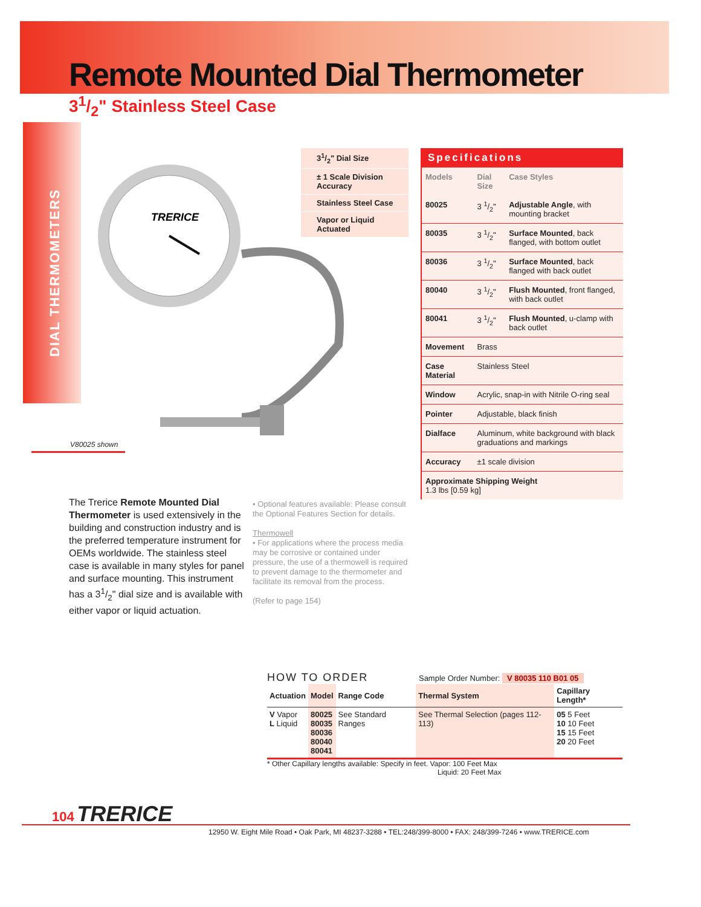Remote Mounted Dial Thermometer
31/2" Stainless Steel Case
DIAL THERMOMETERS
TRERICE
31/2" Dial Size
± 1 Scale Division Accuracy
Stainless Steel Case
Vapor or Liquid Actuated
V80025 shown
The Trerice Remote Mounted Dial Thermometer is used extensively in the building and construction industry and is the preferred temperature instrument for OEMs worldwide. The stainless steel case is available in many styles for panel and surface mounting. This instrument has a 31/2" dial size and is available with either vapor or liquid actuation.
• Optional features available: Please consult the Optional Features Section for details.
Thermowell
• For applications where the process media may be corrosive or contained under pressure, the use of a thermowell is required to prevent damage to the thermometer and facilitate its removal from the process.
(Refer to page 154)
Specifications
| Models | Dial Size | Case Styles |
| --- | --- | --- |
| 80025 | 3 1/2" | Adjustable Angle , with mounting bracket |
| 80035 | 3 1/2" | Surface Mounted , back flanged, with bottom outlet |
| 80036 | 3 1/2" | Surface Mounted , back flanged with back outlet |
| 80040 | 3 1/2" | Flush Mounted , front flanged, with back outlet |
| 80041 | 3 1/2" | Flush Mounted , u-clamp with back outlet |
| Movement | Brass | |
| Case Material | Stainless Steel | |
| Window | Acrylic, snap-in with Nitrile O-ring seal | |
| Pointer | Adjustable, black finish | |
| Dialface | Aluminum, white background with black graduations and markings | |
| Accuracy | ±1 scale division | |
| Approximate Shipping Weight 1.3 lbs [0.59 kg] | | |
HOW TO ORDER Sample Order Number: V 80035 110 B01 05
| Actuation | Model | Range Code | Thermal System | Capillary Length* |
| --- | --- | --- | --- | --- |
| V Vapor L Liquid | 80025 80035 80036 80040 80041 | See Standard Ranges | See Thermal Selection (pages 112-113) | 05 5 Feet 10 10 Feet 15 15 Feet 20 20 Feet |
* Other Capillary lengths available: Specify in feet. Vapor: 100 Feet Max
Liquid: 20 Feet Max
104 TRERICE
12950 W. Eight Mile Road • Oak Park, MI 48237-3288 • TEL:248/399-8000 • FAX: 248/399-7246 • www.TRERICE.com